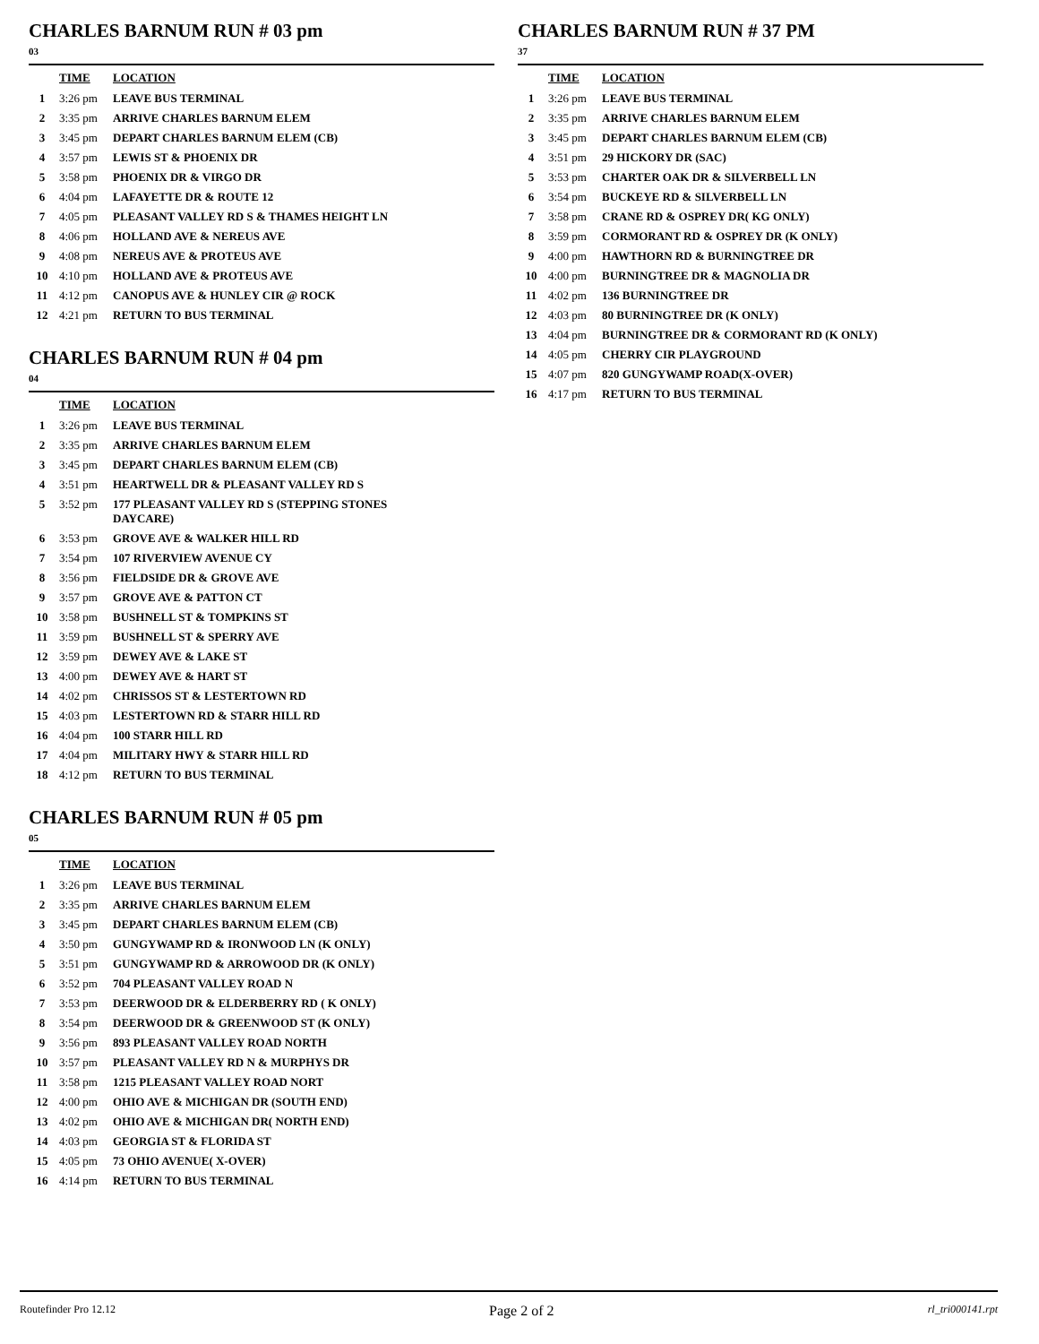CHARLES BARNUM RUN # 03 pm
03
| | TIME | LOCATION |
| --- | --- | --- |
| 1 | 3:26 pm | LEAVE BUS TERMINAL |
| 2 | 3:35 pm | ARRIVE CHARLES BARNUM ELEM |
| 3 | 3:45 pm | DEPART CHARLES BARNUM ELEM (CB) |
| 4 | 3:57 pm | LEWIS ST & PHOENIX DR |
| 5 | 3:58 pm | PHOENIX DR & VIRGO DR |
| 6 | 4:04 pm | LAFAYETTE DR & ROUTE 12 |
| 7 | 4:05 pm | PLEASANT VALLEY RD S & THAMES HEIGHT LN |
| 8 | 4:06 pm | HOLLAND AVE & NEREUS AVE |
| 9 | 4:08 pm | NEREUS AVE & PROTEUS AVE |
| 10 | 4:10 pm | HOLLAND AVE & PROTEUS AVE |
| 11 | 4:12 pm | CANOPUS AVE & HUNLEY CIR @ ROCK |
| 12 | 4:21 pm | RETURN TO BUS TERMINAL |
CHARLES BARNUM RUN # 04 pm
04
| | TIME | LOCATION |
| --- | --- | --- |
| 1 | 3:26 pm | LEAVE BUS TERMINAL |
| 2 | 3:35 pm | ARRIVE CHARLES BARNUM ELEM |
| 3 | 3:45 pm | DEPART CHARLES BARNUM ELEM (CB) |
| 4 | 3:51 pm | HEARTWELL DR & PLEASANT VALLEY RD S |
| 5 | 3:52 pm | 177 PLEASANT VALLEY RD S (STEPPING STONES DAYCARE) |
| 6 | 3:53 pm | GROVE AVE & WALKER HILL RD |
| 7 | 3:54 pm | 107 RIVERVIEW AVENUE CY |
| 8 | 3:56 pm | FIELDSIDE DR & GROVE AVE |
| 9 | 3:57 pm | GROVE AVE & PATTON CT |
| 10 | 3:58 pm | BUSHNELL ST & TOMPKINS ST |
| 11 | 3:59 pm | BUSHNELL ST & SPERRY AVE |
| 12 | 3:59 pm | DEWEY AVE & LAKE ST |
| 13 | 4:00 pm | DEWEY AVE & HART ST |
| 14 | 4:02 pm | CHRISSOS ST & LESTERTOWN RD |
| 15 | 4:03 pm | LESTERTOWN RD & STARR HILL RD |
| 16 | 4:04 pm | 100 STARR HILL RD |
| 17 | 4:04 pm | MILITARY HWY & STARR HILL RD |
| 18 | 4:12 pm | RETURN TO BUS TERMINAL |
CHARLES BARNUM RUN # 05 pm
05
| | TIME | LOCATION |
| --- | --- | --- |
| 1 | 3:26 pm | LEAVE BUS TERMINAL |
| 2 | 3:35 pm | ARRIVE CHARLES BARNUM ELEM |
| 3 | 3:45 pm | DEPART CHARLES BARNUM ELEM (CB) |
| 4 | 3:50 pm | GUNGYWAMP RD & IRONWOOD LN (K ONLY) |
| 5 | 3:51 pm | GUNGYWAMP RD & ARROWOOD DR (K ONLY) |
| 6 | 3:52 pm | 704 PLEASANT VALLEY ROAD N |
| 7 | 3:53 pm | DEERWOOD DR & ELDERBERRY RD ( K ONLY) |
| 8 | 3:54 pm | DEERWOOD DR & GREENWOOD ST (K ONLY) |
| 9 | 3:56 pm | 893 PLEASANT VALLEY ROAD NORTH |
| 10 | 3:57 pm | PLEASANT VALLEY RD N & MURPHYS DR |
| 11 | 3:58 pm | 1215 PLEASANT VALLEY ROAD NORT |
| 12 | 4:00 pm | OHIO AVE & MICHIGAN DR (SOUTH END) |
| 13 | 4:02 pm | OHIO AVE & MICHIGAN DR( NORTH END) |
| 14 | 4:03 pm | GEORGIA ST & FLORIDA ST |
| 15 | 4:05 pm | 73 OHIO AVENUE( X-OVER) |
| 16 | 4:14 pm | RETURN TO BUS TERMINAL |
CHARLES BARNUM RUN # 37 PM
37
| | TIME | LOCATION |
| --- | --- | --- |
| 1 | 3:26 pm | LEAVE BUS TERMINAL |
| 2 | 3:35 pm | ARRIVE CHARLES BARNUM ELEM |
| 3 | 3:45 pm | DEPART CHARLES BARNUM ELEM (CB) |
| 4 | 3:51 pm | 29 HICKORY DR (SAC) |
| 5 | 3:53 pm | CHARTER OAK DR & SILVERBELL LN |
| 6 | 3:54 pm | BUCKEYE RD & SILVERBELL LN |
| 7 | 3:58 pm | CRANE RD & OSPREY DR( KG ONLY) |
| 8 | 3:59 pm | CORMORANT RD & OSPREY DR (K ONLY) |
| 9 | 4:00 pm | HAWTHORN RD & BURNINGTREE DR |
| 10 | 4:00 pm | BURNINGTREE DR & MAGNOLIA DR |
| 11 | 4:02 pm | 136 BURNINGTREE DR |
| 12 | 4:03 pm | 80 BURNINGTREE DR (K ONLY) |
| 13 | 4:04 pm | BURNINGTREE DR & CORMORANT RD (K ONLY) |
| 14 | 4:05 pm | CHERRY CIR PLAYGROUND |
| 15 | 4:07 pm | 820 GUNGYWAMP ROAD(X-OVER) |
| 16 | 4:17 pm | RETURN TO BUS TERMINAL |
Routefinder Pro 12.12 Page 2 of 2 rl_tri000141.rpt